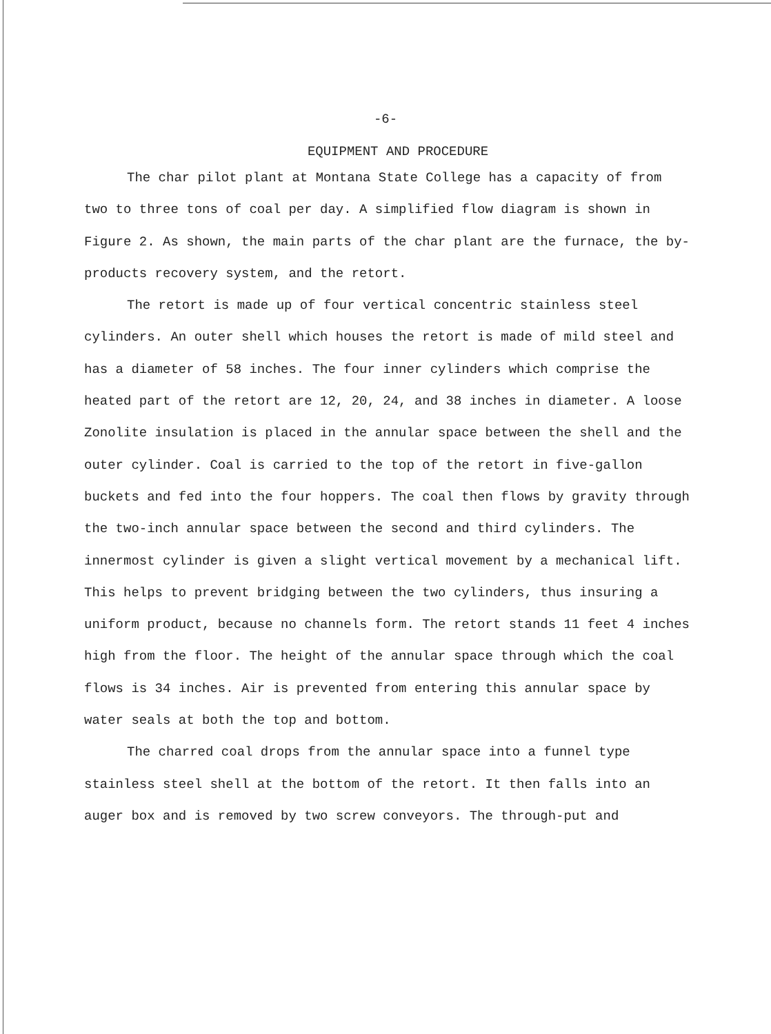-6-
EQUIPMENT AND PROCEDURE
The char pilot plant at Montana State College has a capacity of from two to three tons of coal per day. A simplified flow diagram is shown in Figure 2. As shown, the main parts of the char plant are the furnace, the by-products recovery system, and the retort.
The retort is made up of four vertical concentric stainless steel cylinders. An outer shell which houses the retort is made of mild steel and has a diameter of 58 inches. The four inner cylinders which comprise the heated part of the retort are 12, 20, 24, and 38 inches in diameter. A loose Zonolite insulation is placed in the annular space between the shell and the outer cylinder. Coal is carried to the top of the retort in five-gallon buckets and fed into the four hoppers. The coal then flows by gravity through the two-inch annular space between the second and third cylinders. The innermost cylinder is given a slight vertical movement by a mechanical lift. This helps to prevent bridging between the two cylinders, thus insuring a uniform product, because no channels form. The retort stands 11 feet 4 inches high from the floor. The height of the annular space through which the coal flows is 34 inches. Air is prevented from entering this annular space by water seals at both the top and bottom.
The charred coal drops from the annular space into a funnel type stainless steel shell at the bottom of the retort. It then falls into an auger box and is removed by two screw conveyors. The through-put and